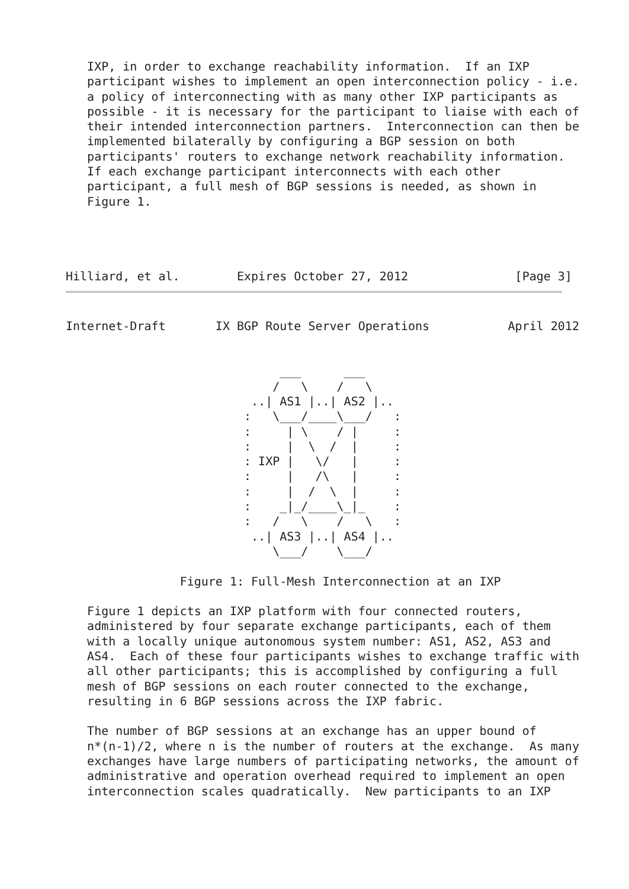IXP, in order to exchange reachability information.  If an IXP
   participant wishes to implement an open interconnection policy - i.e.
   a policy of interconnecting with as many other IXP participants as
   possible - it is necessary for the participant to liaise with each of
   their intended interconnection partners.  Interconnection can then be
   implemented bilaterally by configuring a BGP session on both
   participants' routers to exchange network reachability information.
   If each exchange participant interconnects with each other
   participant, a full mesh of BGP sessions is needed, as shown in
   Figure 1.




Hilliard, et al.        Expires October 27, 2012               [Page 3]
Internet-Draft       IX BGP Route Server Operations           April 2012


                              ___      ___
                             /   \    /   \
                          ..| AS1 |..| AS2 |..
                         :   \___/____\___/   :
                         :     | \    / |     :
                         :     |  \  /  |     :
                         : IXP |   \/   |     :
                         :     |   /\   |     :
                         :     |  /  \  |     :
                         :    _|_/____\_|_    :
                         :   /   \    /   \   :
                          ..| AS3 |..| AS4 |..
                             \___/    \___/

                Figure 1: Full-Mesh Interconnection at an IXP

   Figure 1 depicts an IXP platform with four connected routers,
   administered by four separate exchange participants, each of them
   with a locally unique autonomous system number: AS1, AS2, AS3 and
   AS4.  Each of these four participants wishes to exchange traffic with
   all other participants; this is accomplished by configuring a full
   mesh of BGP sessions on each router connected to the exchange,
   resulting in 6 BGP sessions across the IXP fabric.

   The number of BGP sessions at an exchange has an upper bound of
   n*(n-1)/2, where n is the number of routers at the exchange.  As many
   exchanges have large numbers of participating networks, the amount of
   administrative and operation overhead required to implement an open
   interconnection scales quadratically.  New participants to an IXP